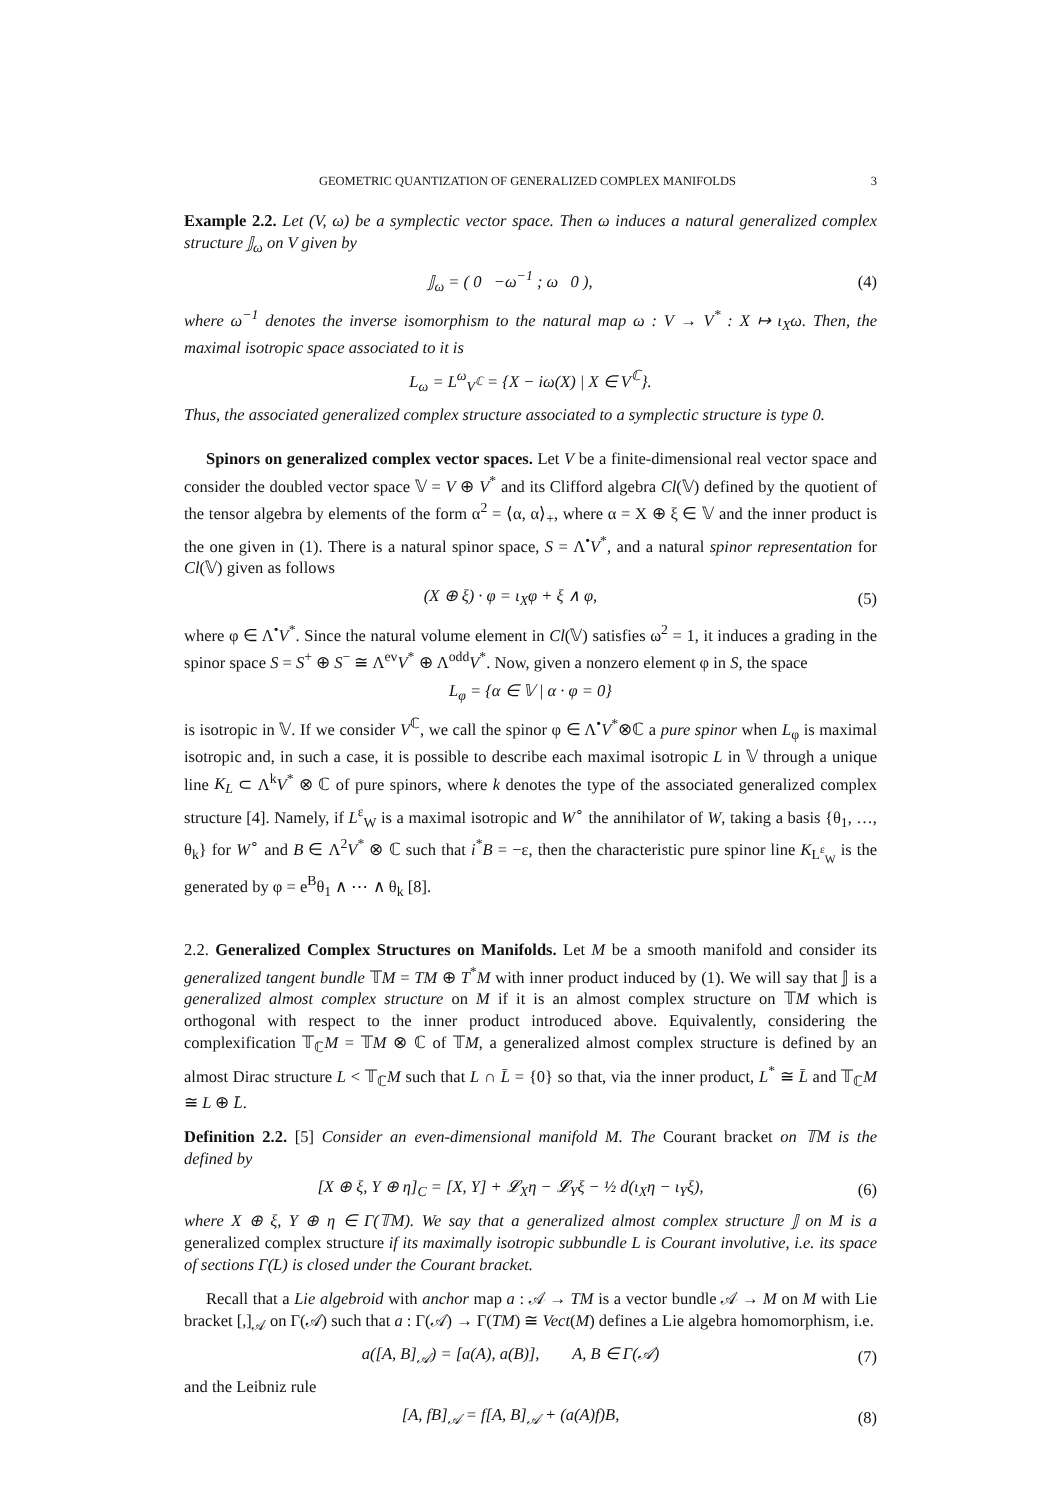GEOMETRIC QUANTIZATION OF GENERALIZED COMPLEX MANIFOLDS 3
Example 2.2. Let (V, ω) be a symplectic vector space. Then ω induces a natural generalized complex structure 𝕁<sub>ω</sub> on V given by
𝕁<sub>ω</sub> = ( 0 −ω<sup>−1</sup> ; ω 0 ), (4)
where ω<sup>−1</sup> denotes the inverse isomorphism to the natural map ω : V → V<sup>*</sup> : X ↦ ι<sub>X</sub>ω. Then, the maximal isotropic space associated to it is
L<sub>ω</sub> = L<sup>ω</sup><sub>V<sup>ℂ</sup></sub> = {X − iω(X) | X ∈ V<sup>ℂ</sup>}.
Thus, the associated generalized complex structure associated to a symplectic structure is type 0.
Spinors on generalized complex vector spaces. Let V be a finite-dimensional real vector space and consider the doubled vector space 𝕍 = V ⊕ V<sup>*</sup> and its Clifford algebra Cl(𝕍) defined by the quotient of the tensor algebra by elements of the form α<sup>2</sup> = ⟨α, α⟩<sub>+</sub>, where α = X ⊕ ξ ∈ 𝕍 and the inner product is the one given in (1). There is a natural spinor space, S = Λ<sup>•</sup>V<sup>*</sup>, and a natural spinor representation for Cl(𝕍) given as follows
(X ⊕ ξ) · φ = ι<sub>X</sub>φ + ξ ∧ φ, (5)
where φ ∈ Λ<sup>•</sup>V<sup>*</sup>. Since the natural volume element in Cl(𝕍) satisfies ω<sup>2</sup> = 1, it induces a grading in the spinor space S = S<sup>+</sup> ⊕ S<sup>−</sup> ≅ Λ<sup>ev</sup>V<sup>*</sup> ⊕ Λ<sup>odd</sup>V<sup>*</sup>. Now, given a nonzero element φ in S, the space
L<sub>φ</sub> = {α ∈ 𝕍 | α · φ = 0}
is isotropic in 𝕍. If we consider V<sup>ℂ</sup>, we call the spinor φ ∈ Λ<sup>•</sup>V<sup>*</sup>⊗ℂ a pure spinor when L<sub>φ</sub> is maximal isotropic and, in such a case, it is possible to describe each maximal isotropic L in 𝕍 through a unique line K<sub>L</sub> ⊂ Λ<sup>k</sup>V<sup>*</sup> ⊗ ℂ of pure spinors, where k denotes the type of the associated generalized complex structure [4]. Namely, if L<sup>ε</sup><sub>W</sub> is a maximal isotropic and W<sup>∘</sup> the annihilator of W, taking a basis {θ<sub>1</sub>, …, θ<sub>k</sub>} for W<sup>∘</sup> and B ∈ Λ<sup>2</sup>V<sup>*</sup> ⊗ ℂ such that i<sup>*</sup>B = −ε, then the characteristic pure spinor line K<sub>L<sup>ε</sup><sub>W</sub></sub> is the generated by φ = e<sup>B</sup>θ<sub>1</sub> ∧ ⋯ ∧ θ<sub>k</sub> [8].
2.2. Generalized Complex Structures on Manifolds. Let M be a smooth manifold and consider its generalized tangent bundle 𝕋M = TM ⊕ T<sup>*</sup>M with inner product induced by (1). We will say that 𝕁 is a generalized almost complex structure on M if it is an almost complex structure on 𝕋M which is orthogonal with respect to the inner product introduced above. Equivalently, considering the complexification 𝕋<sub>ℂ</sub>M = 𝕋M ⊗ ℂ of 𝕋M, a generalized almost complex structure is defined by an almost Dirac structure L < 𝕋<sub>ℂ</sub>M such that L ∩ L̄ = {0} so that, via the inner product, L<sup>*</sup> ≅ L̄ and 𝕋<sub>ℂ</sub>M ≅ L ⊕ L̄.
Definition 2.2. [5] Consider an even-dimensional manifold M. The Courant bracket on 𝕋M is the defined by
[X ⊕ ξ, Y ⊕ η]<sub>C</sub> = [X, Y] + 𝓛<sub>X</sub>η − 𝓛<sub>Y</sub>ξ − ½ d(ι<sub>X</sub>η − ι<sub>Y</sub>ξ),
(6)
where X ⊕ ξ, Y ⊕ η ∈ Γ(𝕋M). We say that a generalized almost complex structure 𝕁 on M is a generalized complex structure if its maximally isotropic subbundle L is Courant involutive, i.e. its space of sections Γ(L) is closed under the Courant bracket.
Recall that a Lie algebroid with anchor map a : 𝒜 → TM is a vector bundle 𝒜 → M on M with Lie bracket [,]<sub>𝒜</sub> on Γ(𝒜) such that a : Γ(𝒜) → Γ(TM) ≅ Vect(M) defines a Lie algebra homomorphism, i.e.
a([A, B]<sub>𝒜</sub>) = [a(A), a(B)], A, B ∈ Γ(𝒜)
(7)
and the Leibniz rule
[A, fB]<sub>𝒜</sub> = f[A, B]<sub>𝒜</sub> + (a(A)f)B,
(8)